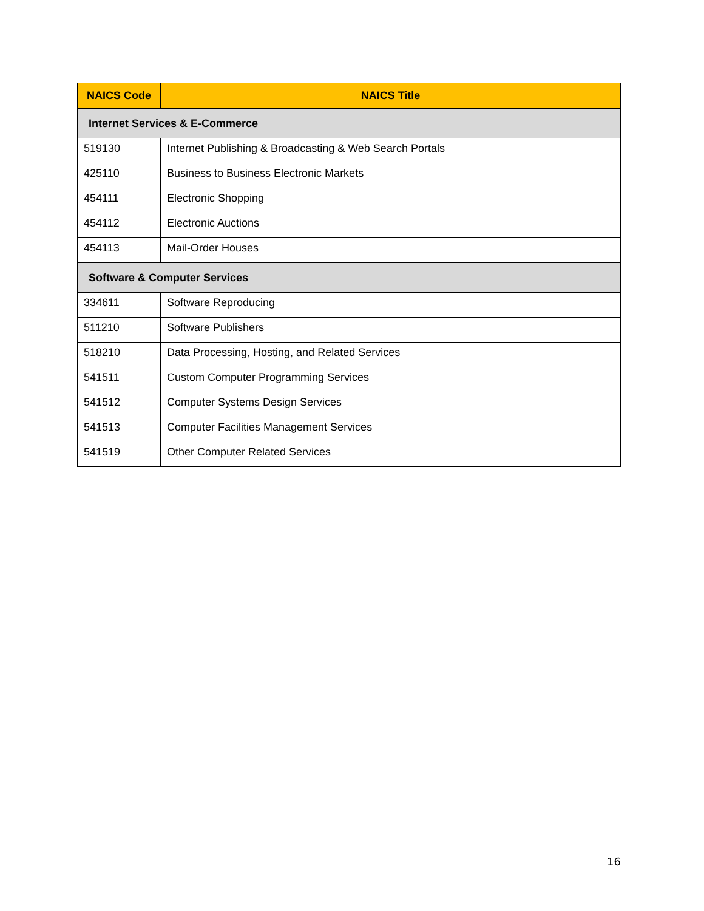| NAICS Code | NAICS Title |
| --- | --- |
| Internet Services & E-Commerce | |
| 519130 | Internet Publishing & Broadcasting & Web Search Portals |
| 425110 | Business to Business Electronic Markets |
| 454111 | Electronic Shopping |
| 454112 | Electronic Auctions |
| 454113 | Mail-Order Houses |
| Software & Computer Services | |
| 334611 | Software Reproducing |
| 511210 | Software Publishers |
| 518210 | Data Processing, Hosting, and Related Services |
| 541511 | Custom Computer Programming Services |
| 541512 | Computer Systems Design Services |
| 541513 | Computer Facilities Management Services |
| 541519 | Other Computer Related Services |
16